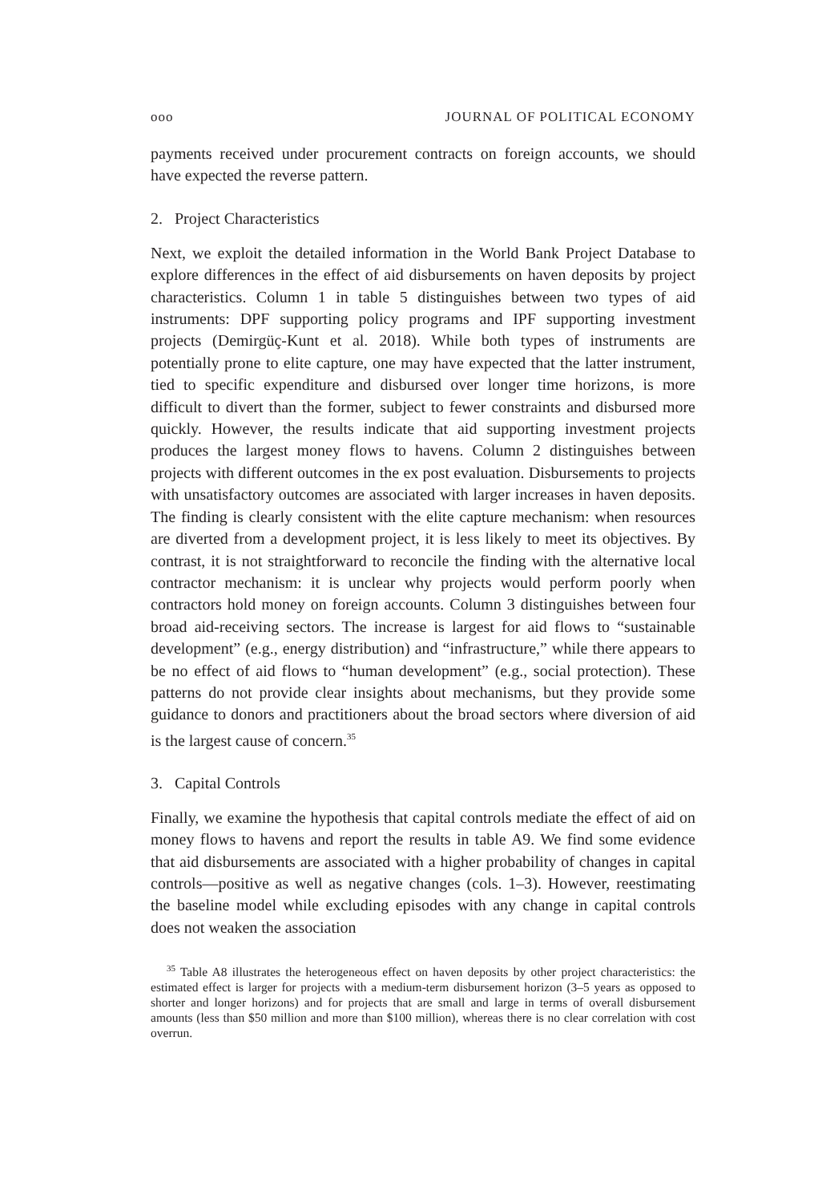ooo JOURNAL OF POLITICAL ECONOMY
payments received under procurement contracts on foreign accounts, we should have expected the reverse pattern.
2. Project Characteristics
Next, we exploit the detailed information in the World Bank Project Database to explore differences in the effect of aid disbursements on haven deposits by project characteristics. Column 1 in table 5 distinguishes between two types of aid instruments: DPF supporting policy programs and IPF supporting investment projects (Demirgüç-Kunt et al. 2018). While both types of instruments are potentially prone to elite capture, one may have expected that the latter instrument, tied to specific expenditure and disbursed over longer time horizons, is more difficult to divert than the former, subject to fewer constraints and disbursed more quickly. However, the results indicate that aid supporting investment projects produces the largest money flows to havens. Column 2 distinguishes between projects with different outcomes in the ex post evaluation. Disbursements to projects with unsatisfactory outcomes are associated with larger increases in haven deposits. The finding is clearly consistent with the elite capture mechanism: when resources are diverted from a development project, it is less likely to meet its objectives. By contrast, it is not straightforward to reconcile the finding with the alternative local contractor mechanism: it is unclear why projects would perform poorly when contractors hold money on foreign accounts. Column 3 distinguishes between four broad aid-receiving sectors. The increase is largest for aid flows to “sustainable development” (e.g., energy distribution) and “infrastructure,” while there appears to be no effect of aid flows to “human development” (e.g., social protection). These patterns do not provide clear insights about mechanisms, but they provide some guidance to donors and practitioners about the broad sectors where diversion of aid is the largest cause of concern.<sup>35</sup>
3. Capital Controls
Finally, we examine the hypothesis that capital controls mediate the effect of aid on money flows to havens and report the results in table A9. We find some evidence that aid disbursements are associated with a higher probability of changes in capital controls—positive as well as negative changes (cols. 1–3). However, reestimating the baseline model while excluding episodes with any change in capital controls does not weaken the association
<sup>35</sup> Table A8 illustrates the heterogeneous effect on haven deposits by other project characteristics: the estimated effect is larger for projects with a medium-term disbursement horizon (3–5 years as opposed to shorter and longer horizons) and for projects that are small and large in terms of overall disbursement amounts (less than $50 million and more than $100 million), whereas there is no clear correlation with cost overrun.